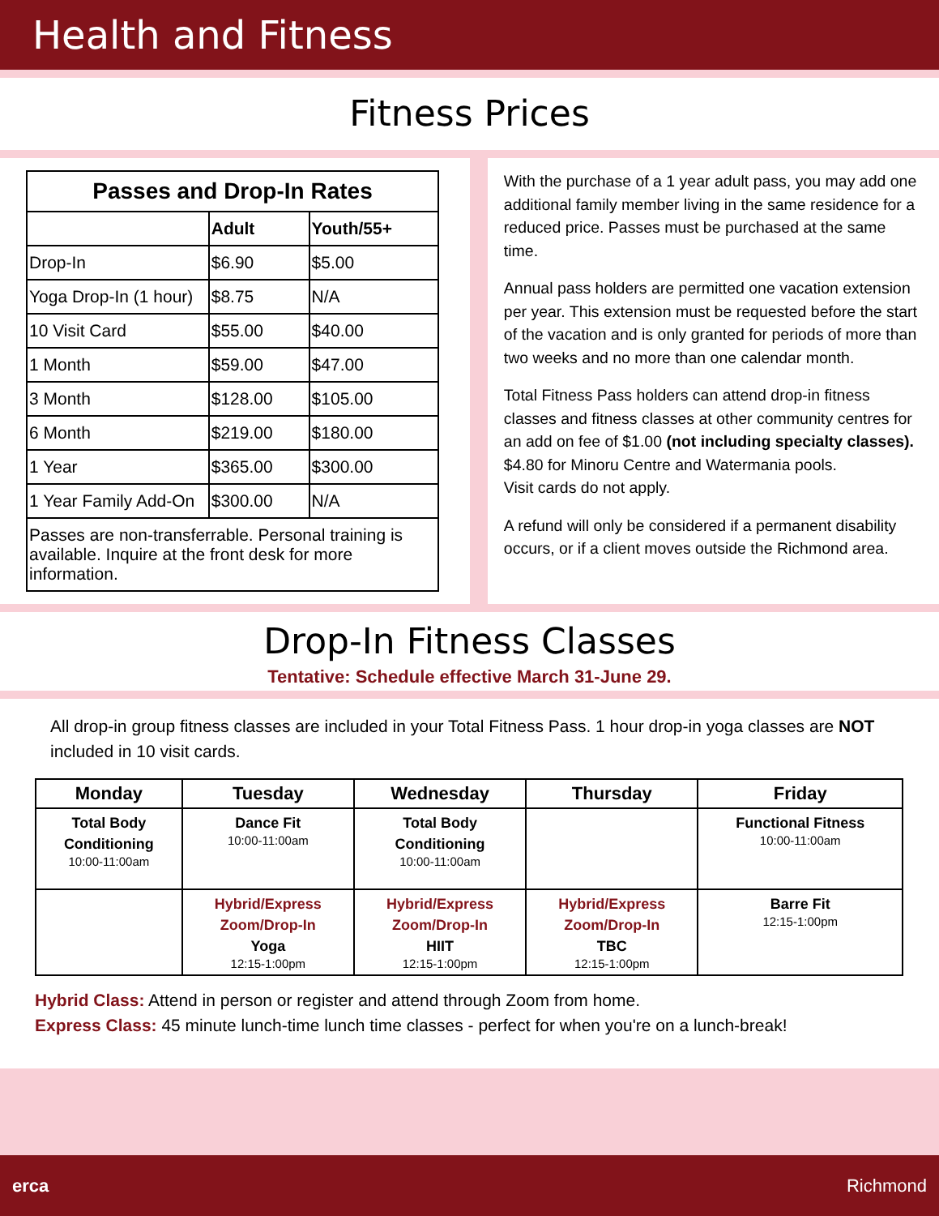Health and Fitness
Fitness Prices
| Passes and Drop-In Rates | | |
| --- | --- | --- |
| | Adult | Youth/55+ |
| Drop-In | $6.90 | $5.00 |
| Yoga Drop-In (1 hour) | $8.75 | N/A |
| 10 Visit Card | $55.00 | $40.00 |
| 1 Month | $59.00 | $47.00 |
| 3 Month | $128.00 | $105.00 |
| 6 Month | $219.00 | $180.00 |
| 1 Year | $365.00 | $300.00 |
| 1 Year Family Add-On | $300.00 | N/A |
| Passes are non-transferrable. Personal training is available. Inquire at the front desk for more information. | | |
With the purchase of a 1 year adult pass, you may add one additional family member living in the same residence for a reduced price. Passes must be purchased at the same time.
Annual pass holders are permitted one vacation extension per year. This extension must be requested before the start of the vacation and is only granted for periods of more than two weeks and no more than one calendar month.
Total Fitness Pass holders can attend drop-in fitness classes and fitness classes at other community centres for an add on fee of $1.00 (not including specialty classes).
$4.80 for Minoru Centre and Watermania pools.
Visit cards do not apply.
A refund will only be considered if a permanent disability occurs, or if a client moves outside the Richmond area.
Drop-In Fitness Classes
Tentative: Schedule effective March 31-June 29.
All drop-in group fitness classes are included in your Total Fitness Pass. 1 hour drop-in yoga classes are NOT included in 10 visit cards.
| Monday | Tuesday | Wednesday | Thursday | Friday |
| --- | --- | --- | --- | --- |
| Total Body Conditioning 10:00-11:00am | Dance Fit 10:00-11:00am | Total Body Conditioning 10:00-11:00am | | Functional Fitness 10:00-11:00am |
| | Hybrid/Express Zoom/Drop-In Yoga 12:15-1:00pm | Hybrid/Express Zoom/Drop-In HIIT 12:15-1:00pm | Hybrid/Express Zoom/Drop-In TBC 12:15-1:00pm | Barre Fit 12:15-1:00pm |
Hybrid Class: Attend in person or register and attend through Zoom from home.
Express Class: 45 minute lunch-time lunch time classes - perfect for when you're on a lunch-break!
erca Richmond